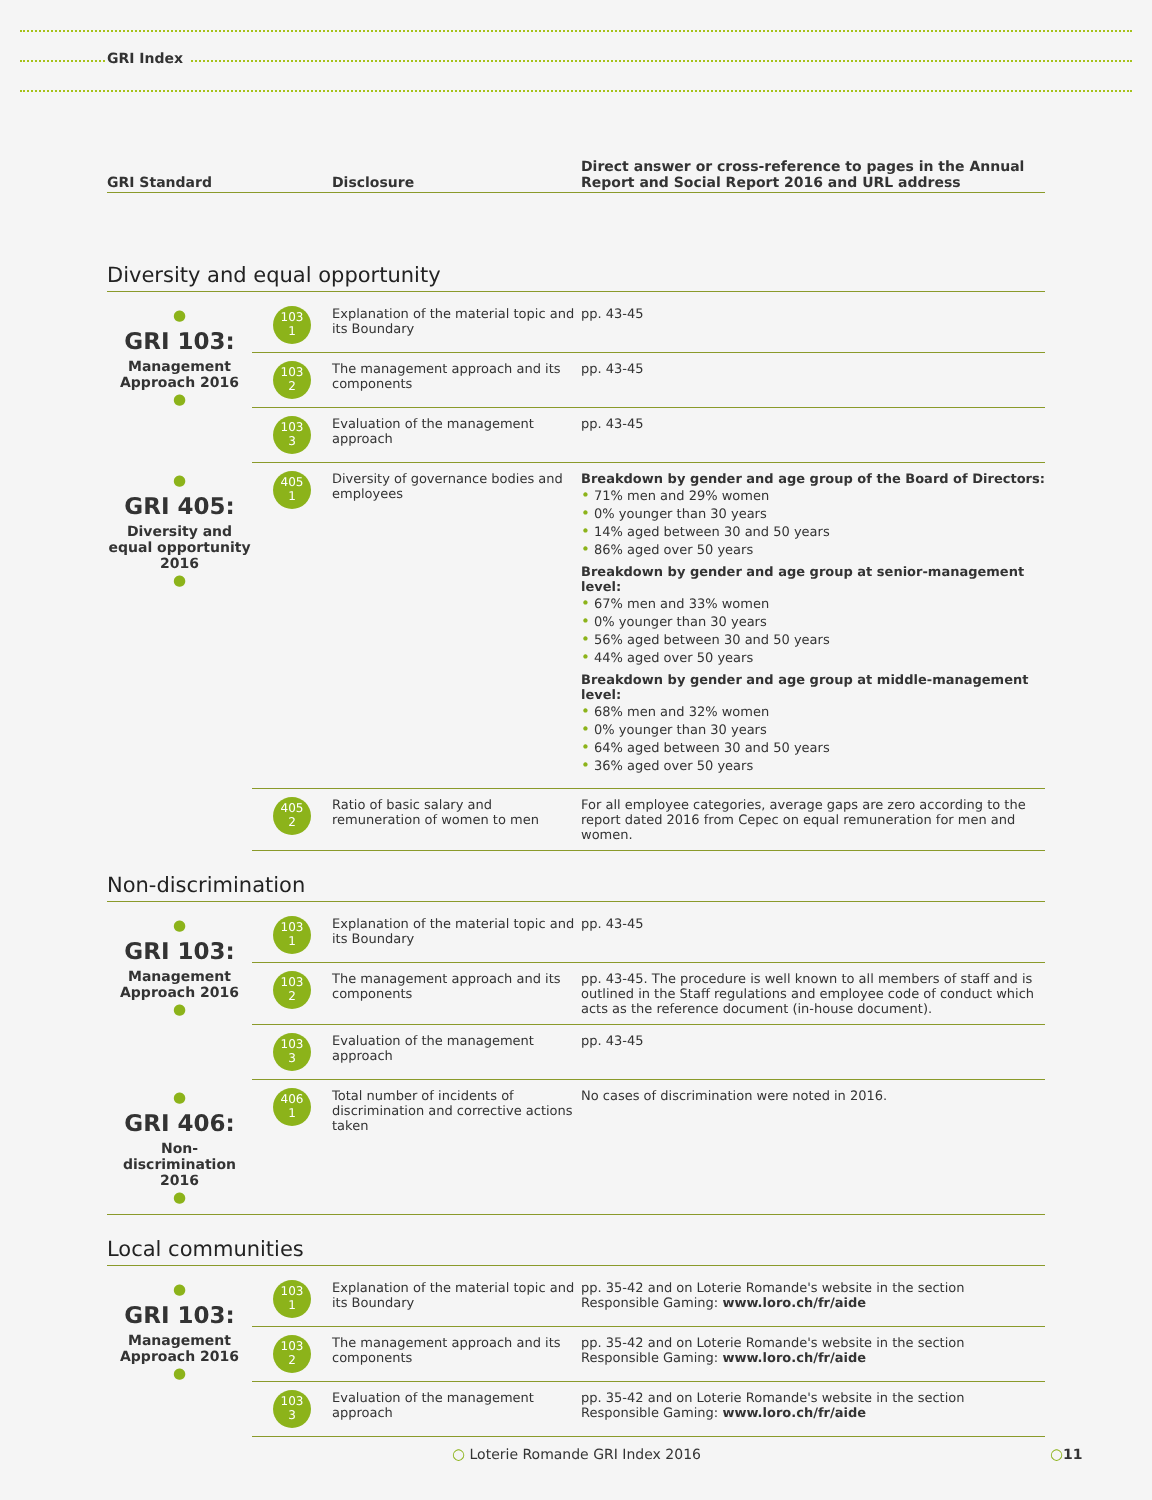GRI Index
| GRI Standard | Disclosure | Direct answer or cross-reference to pages in the Annual Report and Social Report 2016 and URL address |
| --- | --- | --- |
Diversity and equal opportunity
| ● GRI 103: Management Approach 2016 ● | 103 1 | Explanation of the material topic and its Boundary | pp. 43-45 |
| | 103 2 | The management approach and its components | pp. 43-45 |
| | 103 3 | Evaluation of the management approach | pp. 43-45 |
| ● GRI 405: Diversity and equal opportunity 2016 ● | 405 1 | Diversity of governance bodies and employees | Breakdown by gender and age group of the Board of Directors: • 71% men and 29% women • 0% younger than 30 years • 14% aged between 30 and 50 years • 86% aged over 50 years Breakdown by gender and age group at senior-management level: • 67% men and 33% women • 0% younger than 30 years • 56% aged between 30 and 50 years • 44% aged over 50 years Breakdown by gender and age group at middle-management level: • 68% men and 32% women • 0% younger than 30 years • 64% aged between 30 and 50 years • 36% aged over 50 years |
| | 405 2 | Ratio of basic salary and remuneration of women to men | For all employee categories, average gaps are zero according to the report dated 2016 from Cepec on equal remuneration for men and women. |
Non-discrimination
| ● GRI 103: Management Approach 2016 ● | 103 1 | Explanation of the material topic and its Boundary | pp. 43-45 |
| | 103 2 | The management approach and its components | pp. 43-45. The procedure is well known to all members of staff and is outlined in the Staff regulations and employee code of conduct which acts as the reference document (in-house document). |
| | 103 3 | Evaluation of the management approach | pp. 43-45 |
| ● GRI 406: Non-discrimination 2016 ● | 406 1 | Total number of incidents of discrimination and corrective actions taken | No cases of discrimination were noted in 2016. |
Local communities
| ● GRI 103: Management Approach 2016 ● | 103 1 | Explanation of the material topic and its Boundary | pp. 35-42 and on Loterie Romande's website in the section Responsible Gaming: www.loro.ch/fr/aide |
| | 103 2 | The management approach and its components | pp. 35-42 and on Loterie Romande's website in the section Responsible Gaming: www.loro.ch/fr/aide |
| | 103 3 | Evaluation of the management approach | pp. 35-42 and on Loterie Romande's website in the section Responsible Gaming: www.loro.ch/fr/aide |
○ Loterie Romande GRI Index 2016
○11